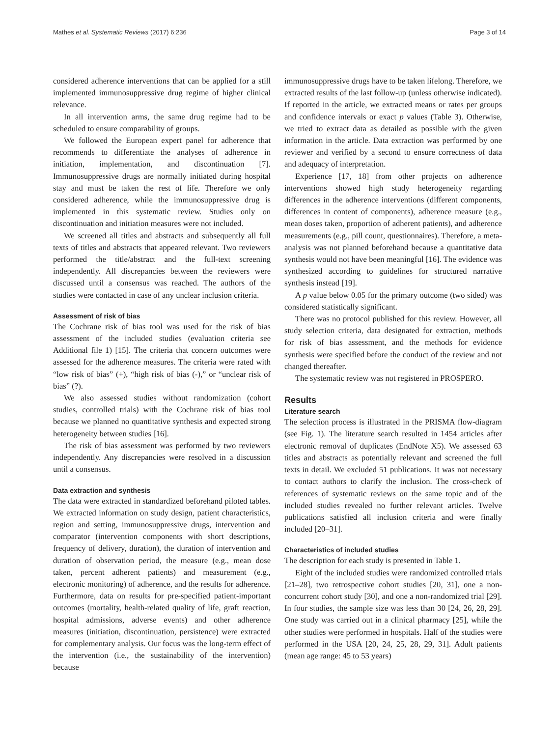Mathes et al. Systematic Reviews (2017) 6:236 Page 3 of 14
considered adherence interventions that can be applied for a still implemented immunosuppressive drug regime of higher clinical relevance.
In all intervention arms, the same drug regime had to be scheduled to ensure comparability of groups.
We followed the European expert panel for adherence that recommends to differentiate the analyses of adherence in initiation, implementation, and discontinuation [7]. Immunosuppressive drugs are normally initiated during hospital stay and must be taken the rest of life. Therefore we only considered adherence, while the immunosuppressive drug is implemented in this systematic review. Studies only on discontinuation and initiation measures were not included.
We screened all titles and abstracts and subsequently all full texts of titles and abstracts that appeared relevant. Two reviewers performed the title/abstract and the full-text screening independently. All discrepancies between the reviewers were discussed until a consensus was reached. The authors of the studies were contacted in case of any unclear inclusion criteria.
Assessment of risk of bias
The Cochrane risk of bias tool was used for the risk of bias assessment of the included studies (evaluation criteria see Additional file 1) [15]. The criteria that concern outcomes were assessed for the adherence measures. The criteria were rated with “low risk of bias” (+), “high risk of bias (-),” or “unclear risk of bias” (?).
We also assessed studies without randomization (cohort studies, controlled trials) with the Cochrane risk of bias tool because we planned no quantitative synthesis and expected strong heterogeneity between studies [16].
The risk of bias assessment was performed by two reviewers independently. Any discrepancies were resolved in a discussion until a consensus.
Data extraction and synthesis
The data were extracted in standardized beforehand piloted tables. We extracted information on study design, patient characteristics, region and setting, immunosuppressive drugs, intervention and comparator (intervention components with short descriptions, frequency of delivery, duration), the duration of intervention and duration of observation period, the measure (e.g., mean dose taken, percent adherent patients) and measurement (e.g., electronic monitoring) of adherence, and the results for adherence. Furthermore, data on results for pre-specified patient-important outcomes (mortality, health-related quality of life, graft reaction, hospital admissions, adverse events) and other adherence measures (initiation, discontinuation, persistence) were extracted for complementary analysis. Our focus was the long-term effect of the intervention (i.e., the sustainability of the intervention) because
immunosuppressive drugs have to be taken lifelong. Therefore, we extracted results of the last follow-up (unless otherwise indicated). If reported in the article, we extracted means or rates per groups and confidence intervals or exact p values (Table 3). Otherwise, we tried to extract data as detailed as possible with the given information in the article. Data extraction was performed by one reviewer and verified by a second to ensure correctness of data and adequacy of interpretation.
Experience [17, 18] from other projects on adherence interventions showed high study heterogeneity regarding differences in the adherence interventions (different components, differences in content of components), adherence measure (e.g., mean doses taken, proportion of adherent patients), and adherence measurements (e.g., pill count, questionnaires). Therefore, a meta-analysis was not planned beforehand because a quantitative data synthesis would not have been meaningful [16]. The evidence was synthesized according to guidelines for structured narrative synthesis instead [19].
A p value below 0.05 for the primary outcome (two sided) was considered statistically significant.
There was no protocol published for this review. However, all study selection criteria, data designated for extraction, methods for risk of bias assessment, and the methods for evidence synthesis were specified before the conduct of the review and not changed thereafter.
The systematic review was not registered in PROSPERO.
Results
Literature search
The selection process is illustrated in the PRISMA flow-diagram (see Fig. 1). The literature search resulted in 1454 articles after electronic removal of duplicates (EndNote X5). We assessed 63 titles and abstracts as potentially relevant and screened the full texts in detail. We excluded 51 publications. It was not necessary to contact authors to clarify the inclusion. The cross-check of references of systematic reviews on the same topic and of the included studies revealed no further relevant articles. Twelve publications satisfied all inclusion criteria and were finally included [20–31].
Characteristics of included studies
The description for each study is presented in Table 1.
Eight of the included studies were randomized controlled trials [21–28], two retrospective cohort studies [20, 31], one a non-concurrent cohort study [30], and one a non-randomized trial [29]. In four studies, the sample size was less than 30 [24, 26, 28, 29]. One study was carried out in a clinical pharmacy [25], while the other studies were performed in hospitals. Half of the studies were performed in the USA [20, 24, 25, 28, 29, 31]. Adult patients (mean age range: 45 to 53 years)